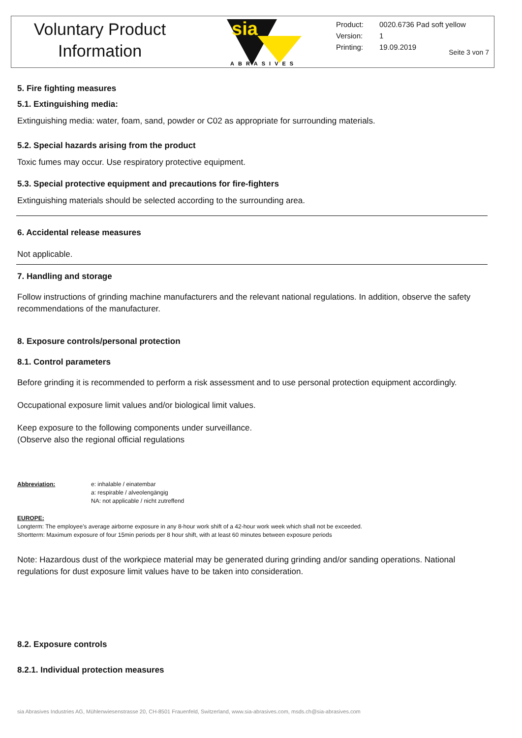Voluntary Product
Information
sia
ABRASIVES
Product: 0020.6736 Pad soft yellow
Version: 1
Printing: 19.09.2019
Seite 3 von 7
5. Fire fighting measures
5.1. Extinguishing media:
Extinguishing media: water, foam, sand, powder or C02 as appropriate for surrounding materials.
5.2. Special hazards arising from the product
Toxic fumes may occur. Use respiratory protective equipment.
5.3. Special protective equipment and precautions for fire-fighters
Extinguishing materials should be selected according to the surrounding area.
6. Accidental release measures
Not applicable.
7. Handling and storage
Follow instructions of grinding machine manufacturers and the relevant national regulations. In addition, observe the safety recommendations of the manufacturer.
8. Exposure controls/personal protection
8.1. Control parameters
Before grinding it is recommended to perform a risk assessment and to use personal protection equipment accordingly.
Occupational exposure limit values and/or biological limit values.
Keep exposure to the following components under surveillance.
(Observe also the regional official regulations
Abbreviation: e: inhalable / einatembar
a: respirable / alveolengängig
NA: not applicable / nicht zutreffend
EUROPE:
Longterm: The employee's average airborne exposure in any 8-hour work shift of a 42-hour work week which shall not be exceeded.
Shortterm: Maximum exposure of four 15min periods per 8 hour shift, with at least 60 minutes between exposure periods
Note: Hazardous dust of the workpiece material may be generated during grinding and/or sanding operations. National regulations for dust exposure limit values have to be taken into consideration.
8.2. Exposure controls
8.2.1. Individual protection measures
sia Abrasives Industries AG, Mühlenwiesenstrasse 20, CH-8501 Frauenfeld, Switzerland, www.sia-abrasives.com, msds.ch@sia-abrasives.com